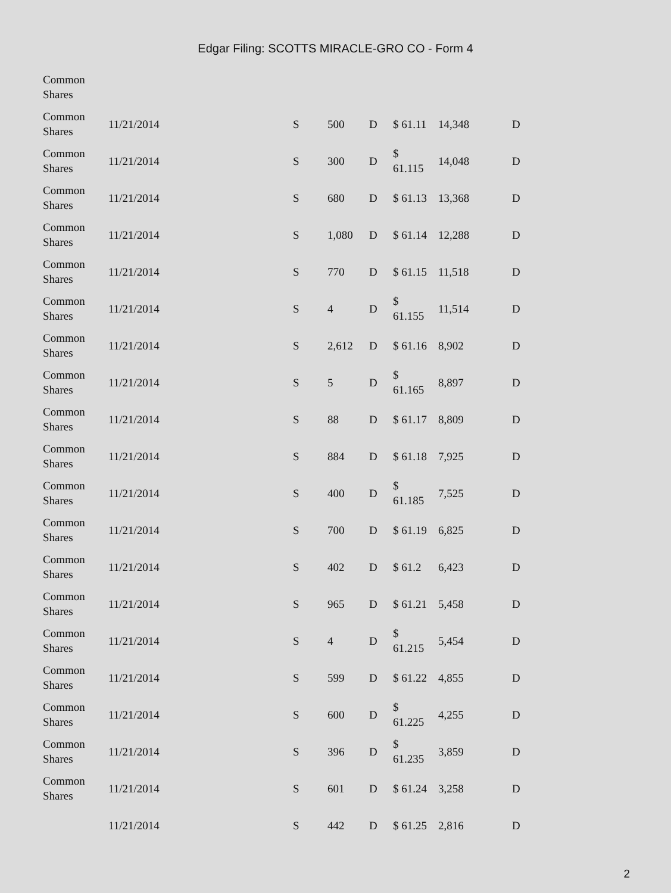Edgar Filing: SCOTTS MIRACLE-GRO CO - Form 4
| Common Shares | | | | | | | |
| Common Shares | 11/21/2014 | S | 500 | D | $ 61.11 | 14,348 | D |
| Common Shares | 11/21/2014 | S | 300 | D | $ 61.115 | 14,048 | D |
| Common Shares | 11/21/2014 | S | 680 | D | $ 61.13 | 13,368 | D |
| Common Shares | 11/21/2014 | S | 1,080 | D | $ 61.14 | 12,288 | D |
| Common Shares | 11/21/2014 | S | 770 | D | $ 61.15 | 11,518 | D |
| Common Shares | 11/21/2014 | S | 4 | D | $ 61.155 | 11,514 | D |
| Common Shares | 11/21/2014 | S | 2,612 | D | $ 61.16 | 8,902 | D |
| Common Shares | 11/21/2014 | S | 5 | D | $ 61.165 | 8,897 | D |
| Common Shares | 11/21/2014 | S | 88 | D | $ 61.17 | 8,809 | D |
| Common Shares | 11/21/2014 | S | 884 | D | $ 61.18 | 7,925 | D |
| Common Shares | 11/21/2014 | S | 400 | D | $ 61.185 | 7,525 | D |
| Common Shares | 11/21/2014 | S | 700 | D | $ 61.19 | 6,825 | D |
| Common Shares | 11/21/2014 | S | 402 | D | $ 61.2 | 6,423 | D |
| Common Shares | 11/21/2014 | S | 965 | D | $ 61.21 | 5,458 | D |
| Common Shares | 11/21/2014 | S | 4 | D | $ 61.215 | 5,454 | D |
| Common Shares | 11/21/2014 | S | 599 | D | $ 61.22 | 4,855 | D |
| Common Shares | 11/21/2014 | S | 600 | D | $ 61.225 | 4,255 | D |
| Common Shares | 11/21/2014 | S | 396 | D | $ 61.235 | 3,859 | D |
| Common Shares | 11/21/2014 | S | 601 | D | $ 61.24 | 3,258 | D |
| | 11/21/2014 | S | 442 | D | $ 61.25 | 2,816 | D |
2